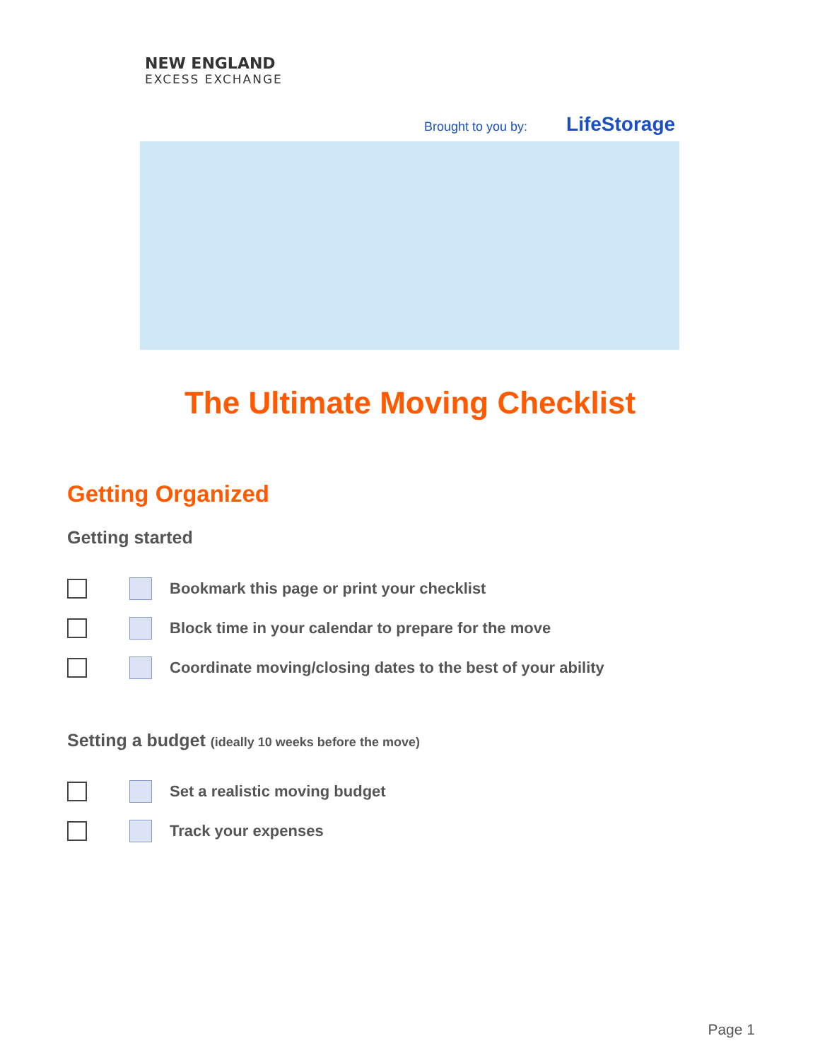NEW ENGLAND
EXCESS EXCHANGE
Brought to you by: LifeStorage
The Ultimate Moving Checklist
Getting Organized
Getting started
Bookmark this page or print your checklist
Block time in your calendar to prepare for the move
Coordinate moving/closing dates to the best of your ability
Setting a budget (ideally 10 weeks before the move)
Set a realistic moving budget
Track your expenses
Page 1